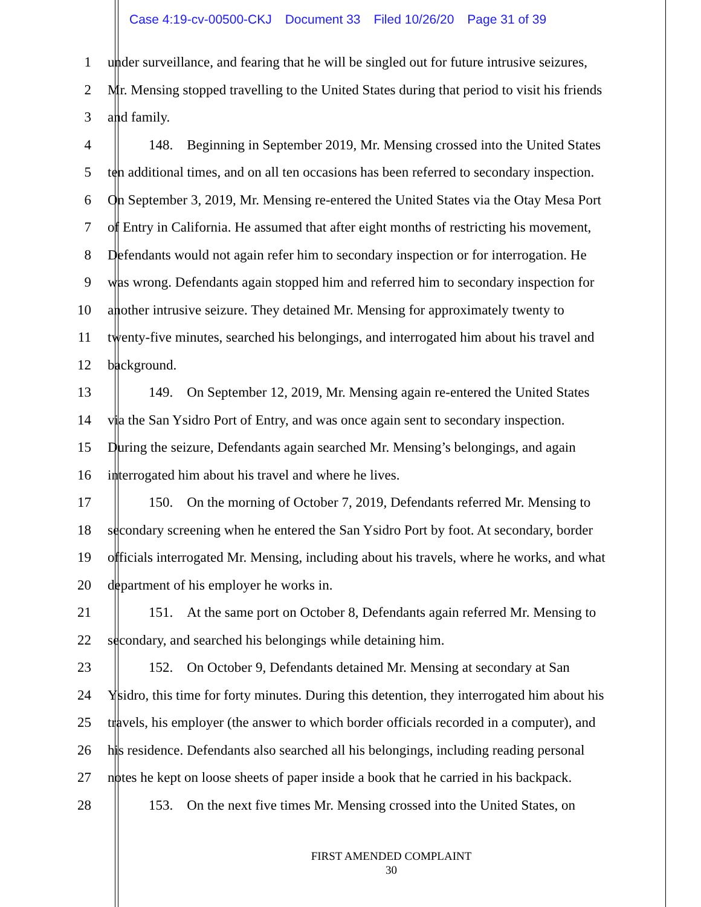Case 4:19-cv-00500-CKJ Document 33 Filed 10/26/20 Page 31 of 39
1 under surveillance, and fearing that he will be singled out for future intrusive seizures,
2 Mr. Mensing stopped travelling to the United States during that period to visit his friends
3 and family.
4 148. Beginning in September 2019, Mr. Mensing crossed into the United States
5 ten additional times, and on all ten occasions has been referred to secondary inspection.
6 On September 3, 2019, Mr. Mensing re-entered the United States via the Otay Mesa Port
7 of Entry in California. He assumed that after eight months of restricting his movement,
8 Defendants would not again refer him to secondary inspection or for interrogation. He
9 was wrong. Defendants again stopped him and referred him to secondary inspection for
10 another intrusive seizure. They detained Mr. Mensing for approximately twenty to
11 twenty-five minutes, searched his belongings, and interrogated him about his travel and
12 background.
13 149. On September 12, 2019, Mr. Mensing again re-entered the United States
14 via the San Ysidro Port of Entry, and was once again sent to secondary inspection.
15 During the seizure, Defendants again searched Mr. Mensing’s belongings, and again
16 interrogated him about his travel and where he lives.
17 150. On the morning of October 7, 2019, Defendants referred Mr. Mensing to
18 secondary screening when he entered the San Ysidro Port by foot. At secondary, border
19 officials interrogated Mr. Mensing, including about his travels, where he works, and what
20 department of his employer he works in.
21 151. At the same port on October 8, Defendants again referred Mr. Mensing to
22 secondary, and searched his belongings while detaining him.
23 152. On October 9, Defendants detained Mr. Mensing at secondary at San
24 Ysidro, this time for forty minutes. During this detention, they interrogated him about his
25 travels, his employer (the answer to which border officials recorded in a computer), and
26 his residence. Defendants also searched all his belongings, including reading personal
27 notes he kept on loose sheets of paper inside a book that he carried in his backpack.
28 153. On the next five times Mr. Mensing crossed into the United States, on
FIRST AMENDED COMPLAINT
30